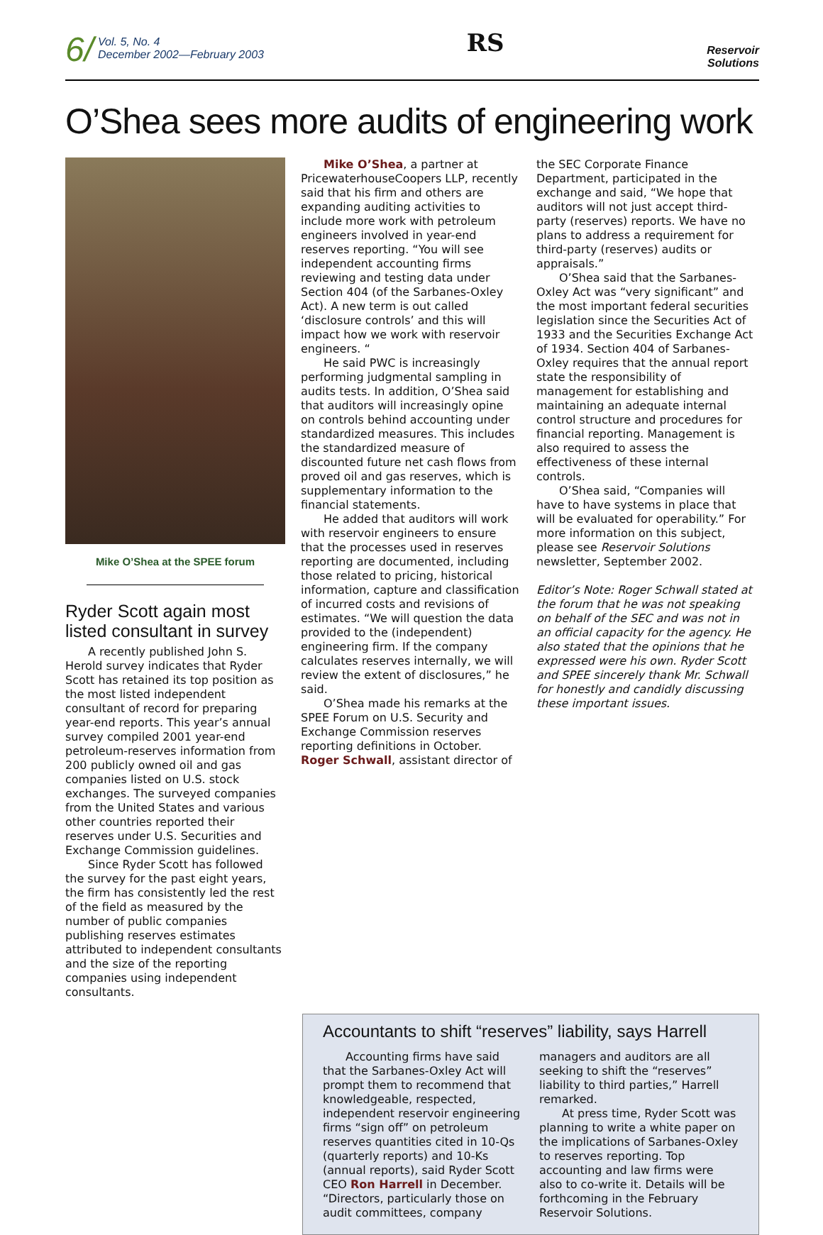6/ Vol. 5, No. 4
December 2002—February 2003
RS
Reservoir
Solutions
O’Shea sees more audits of engineering work
Mike O’Shea at the SPEE forum
Ryder Scott again most listed consultant in survey
A recently published John S. Herold survey indicates that Ryder Scott has retained its top position as the most listed independent consultant of record for preparing year-end reports. This year’s annual survey compiled 2001 year-end petroleum-reserves information from 200 publicly owned oil and gas companies listed on U.S. stock exchanges. The surveyed companies from the United States and various other countries reported their reserves under U.S. Securities and Exchange Commission guidelines.
Since Ryder Scott has followed the survey for the past eight years, the firm has consistently led the rest of the field as measured by the number of public companies publishing reserves estimates attributed to independent consultants and the size of the reporting companies using independent consultants.
Mike O’Shea, a partner at PricewaterhouseCoopers LLP, recently said that his firm and others are expanding auditing activities to include more work with petroleum engineers involved in year-end reserves reporting. “You will see independent accounting firms reviewing and testing data under Section 404 (of the Sarbanes-Oxley Act). A new term is out called ‘disclosure controls’ and this will impact how we work with reservoir engineers. “
He said PWC is increasingly performing judgmental sampling in audits tests. In addition, O’Shea said that auditors will increasingly opine on controls behind accounting under standardized measures. This includes the standardized measure of discounted future net cash flows from proved oil and gas reserves, which is supplementary information to the financial statements.
He added that auditors will work with reservoir engineers to ensure that the processes used in reserves reporting are documented, including those related to pricing, historical information, capture and classification of incurred costs and revisions of estimates. “We will question the data provided to the (independent) engineering firm. If the company calculates reserves internally, we will review the extent of disclosures,” he said.
O’Shea made his remarks at the SPEE Forum on U.S. Security and Exchange Commission reserves reporting definitions in October. Roger Schwall, assistant director of
the SEC Corporate Finance Department, participated in the exchange and said, “We hope that auditors will not just accept third-party (reserves) reports. We have no plans to address a requirement for third-party (reserves) audits or appraisals.”
O’Shea said that the Sarbanes-Oxley Act was “very significant” and the most important federal securities legislation since the Securities Act of 1933 and the Securities Exchange Act of 1934. Section 404 of Sarbanes-Oxley requires that the annual report state the responsibility of management for establishing and maintaining an adequate internal control structure and procedures for financial reporting. Management is also required to assess the effectiveness of these internal controls.
O’Shea said, “Companies will have to have systems in place that will be evaluated for operability.” For more information on this subject, please see Reservoir Solutions newsletter, September 2002.
Editor’s Note: Roger Schwall stated at the forum that he was not speaking on behalf of the SEC and was not in an official capacity for the agency. He also stated that the opinions that he expressed were his own. Ryder Scott and SPEE sincerely thank Mr. Schwall for honestly and candidly discussing these important issues.
Accountants to shift “reserves” liability, says Harrell
Accounting firms have said that the Sarbanes-Oxley Act will prompt them to recommend that knowledgeable, respected, independent reservoir engineering firms “sign off” on petroleum reserves quantities cited in 10-Qs (quarterly reports) and 10-Ks (annual reports), said Ryder Scott CEO Ron Harrell in December. “Directors, particularly those on audit committees, company managers and auditors are all seeking to shift the “reserves” liability to third parties,” Harrell remarked.
At press time, Ryder Scott was planning to write a white paper on the implications of Sarbanes-Oxley to reserves reporting. Top accounting and law firms were also to co-write it. Details will be forthcoming in the February Reservoir Solutions.